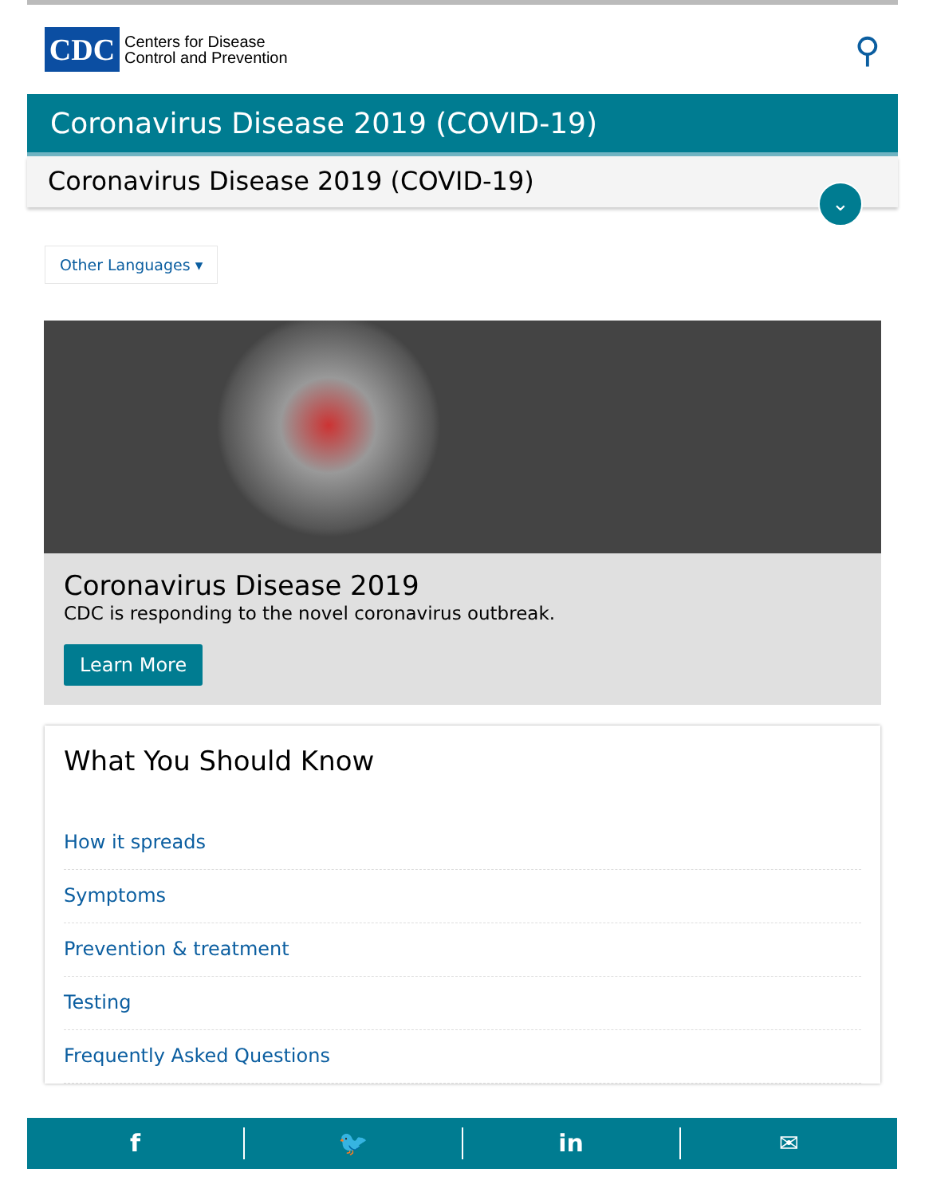CDC
Centers for Disease
Control and Prevention
⚲
Coronavirus Disease 2019 (COVID-19)
Coronavirus Disease 2019 (COVID-19)
⌄
Other Languages ▾
Coronavirus Disease 2019
CDC is responding to the novel coronavirus outbreak.
Learn More
What You Should Know
How it spreads
Symptoms
Prevention & treatment
Testing
Frequently Asked Questions
f 🐦 in ✉